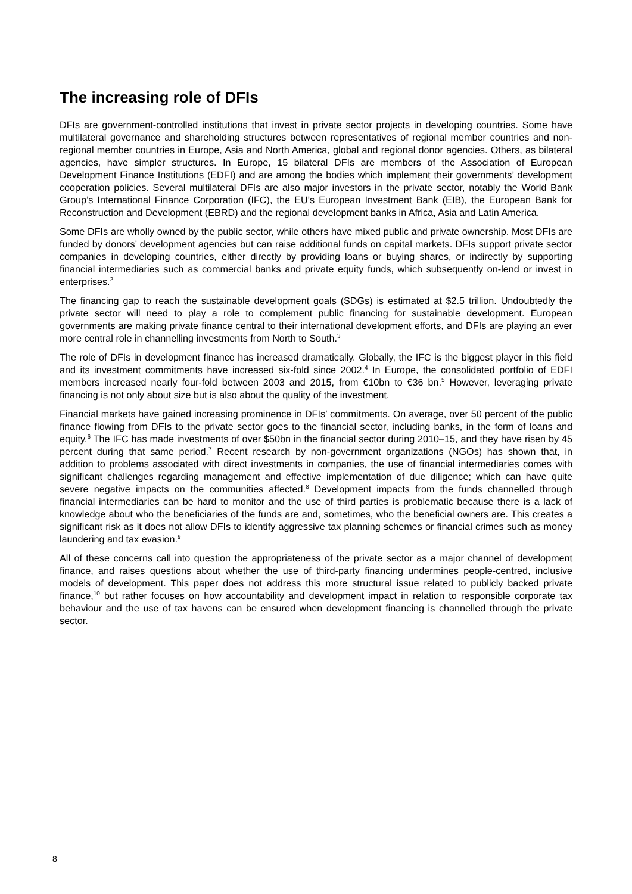The increasing role of DFIs
DFIs are government-controlled institutions that invest in private sector projects in developing countries. Some have multilateral governance and shareholding structures between representatives of regional member countries and non-regional member countries in Europe, Asia and North America, global and regional donor agencies. Others, as bilateral agencies, have simpler structures. In Europe, 15 bilateral DFIs are members of the Association of European Development Finance Institutions (EDFI) and are among the bodies which implement their governments’ development cooperation policies. Several multilateral DFIs are also major investors in the private sector, notably the World Bank Group’s International Finance Corporation (IFC), the EU’s European Investment Bank (EIB), the European Bank for Reconstruction and Development (EBRD) and the regional development banks in Africa, Asia and Latin America.
Some DFIs are wholly owned by the public sector, while others have mixed public and private ownership. Most DFIs are funded by donors’ development agencies but can raise additional funds on capital markets. DFIs support private sector companies in developing countries, either directly by providing loans or buying shares, or indirectly by supporting financial intermediaries such as commercial banks and private equity funds, which subsequently on-lend or invest in enterprises.<sup>2</sup>
The financing gap to reach the sustainable development goals (SDGs) is estimated at $2.5 trillion. Undoubtedly the private sector will need to play a role to complement public financing for sustainable development. European governments are making private finance central to their international development efforts, and DFIs are playing an ever more central role in channelling investments from North to South.<sup>3</sup>
The role of DFIs in development finance has increased dramatically. Globally, the IFC is the biggest player in this field and its investment commitments have increased six-fold since 2002.<sup>4</sup> In Europe, the consolidated portfolio of EDFI members increased nearly four-fold between 2003 and 2015, from €10bn to €36 bn.<sup>5</sup> However, leveraging private financing is not only about size but is also about the quality of the investment.
Financial markets have gained increasing prominence in DFIs’ commitments. On average, over 50 percent of the public finance flowing from DFIs to the private sector goes to the financial sector, including banks, in the form of loans and equity.<sup>6</sup> The IFC has made investments of over $50bn in the financial sector during 2010–15, and they have risen by 45 percent during that same period.<sup>7</sup> Recent research by non-government organizations (NGOs) has shown that, in addition to problems associated with direct investments in companies, the use of financial intermediaries comes with significant challenges regarding management and effective implementation of due diligence; which can have quite severe negative impacts on the communities affected.<sup>8</sup> Development impacts from the funds channelled through financial intermediaries can be hard to monitor and the use of third parties is problematic because there is a lack of knowledge about who the beneficiaries of the funds are and, sometimes, who the beneficial owners are. This creates a significant risk as it does not allow DFIs to identify aggressive tax planning schemes or financial crimes such as money laundering and tax evasion.<sup>9</sup>
All of these concerns call into question the appropriateness of the private sector as a major channel of development finance, and raises questions about whether the use of third-party financing undermines people-centred, inclusive models of development. This paper does not address this more structural issue related to publicly backed private finance,<sup>10</sup> but rather focuses on how accountability and development impact in relation to responsible corporate tax behaviour and the use of tax havens can be ensured when development financing is channelled through the private sector.
8